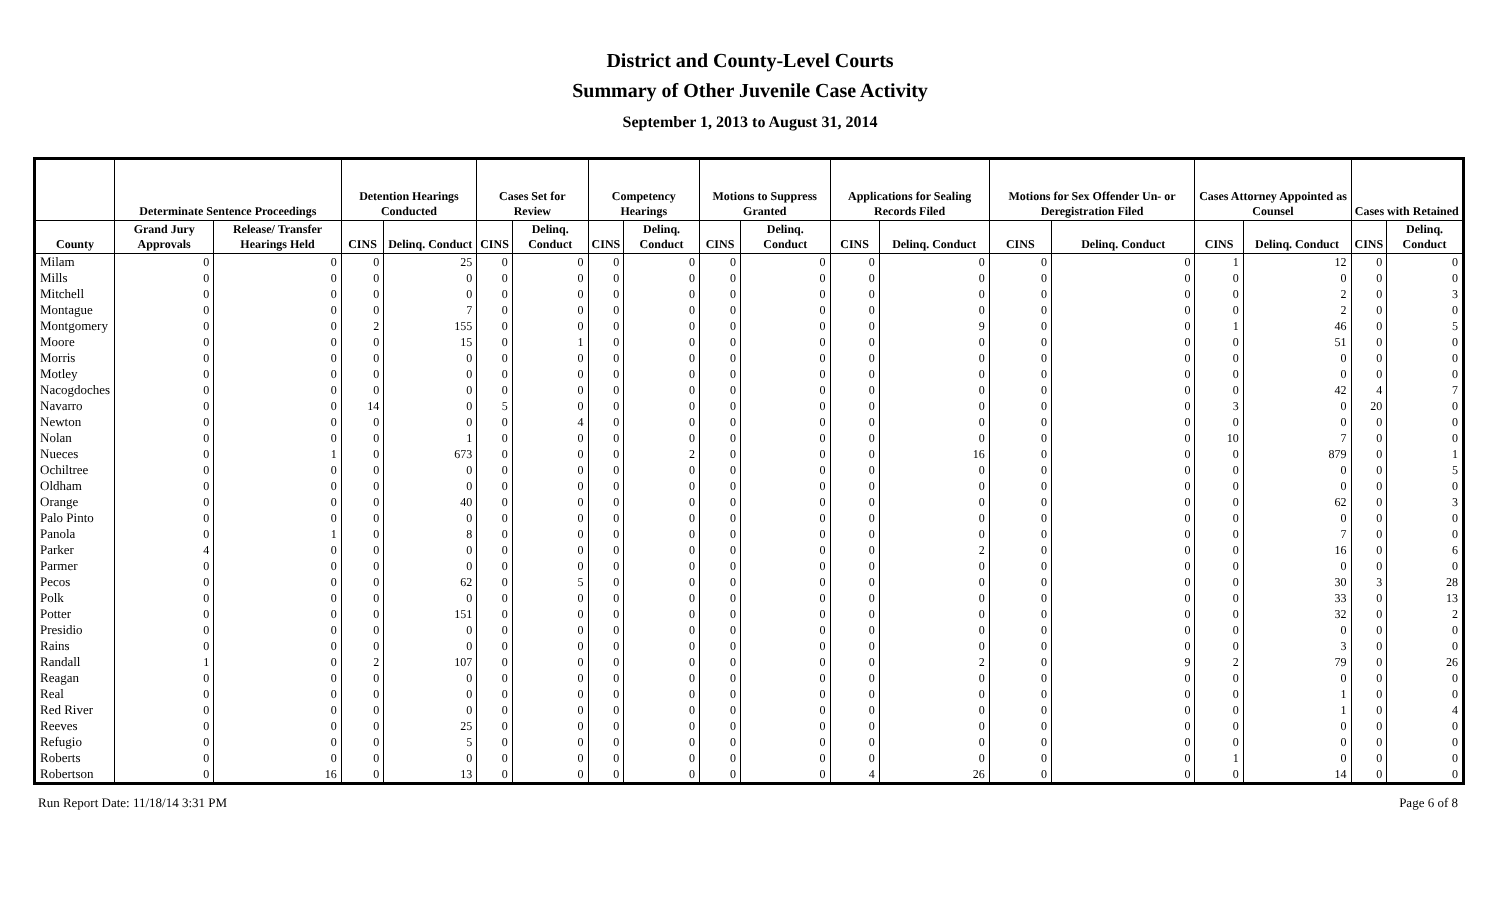District and County-Level Courts
Summary of Other Juvenile Case Activity
September 1, 2013 to August 31, 2014
| | Determinate Sentence Proceedings | | Detention Hearings Conducted | | Cases Set for Review | | Competency Hearings | | Motions to Suppress Granted | | Applications for Sealing Records Filed | | Motions for Sex Offender Un- or Deregistration Filed | | Cases Attorney Appointed as Counsel | | Cases with Retained | |
| --- | --- | --- | --- | --- | --- | --- | --- | --- | --- | --- | --- | --- | --- | --- | --- | --- | --- | --- |
| County | Grand Jury Approvals | Release/ Transfer Hearings Held | CINS | Delinq. Conduct | CINS | Delinq. Conduct | CINS | Delinq. Conduct | CINS | Delinq. Conduct | CINS | Delinq. Conduct | CINS | Delinq. Conduct | CINS | Delinq. Conduct | CINS | Delinq. Conduct |
| Milam | 0 | 0 | 0 | 25 | 0 | 0 | 0 | 0 | 0 | 0 | 0 | 0 | 0 | 0 | 1 | 12 | 0 | 0 |
| Mills | 0 | 0 | 0 | 0 | 0 | 0 | 0 | 0 | 0 | 0 | 0 | 0 | 0 | 0 | 0 | 0 | 0 | 0 |
| Mitchell | 0 | 0 | 0 | 0 | 0 | 0 | 0 | 0 | 0 | 0 | 0 | 0 | 0 | 0 | 0 | 2 | 0 | 3 |
| Montague | 0 | 0 | 0 | 7 | 0 | 0 | 0 | 0 | 0 | 0 | 0 | 0 | 0 | 0 | 0 | 2 | 0 | 0 |
| Montgomery | 0 | 0 | 2 | 155 | 0 | 0 | 0 | 0 | 0 | 0 | 0 | 9 | 0 | 0 | 1 | 46 | 0 | 5 |
| Moore | 0 | 0 | 0 | 15 | 0 | 1 | 0 | 0 | 0 | 0 | 0 | 0 | 0 | 0 | 0 | 51 | 0 | 0 |
| Morris | 0 | 0 | 0 | 0 | 0 | 0 | 0 | 0 | 0 | 0 | 0 | 0 | 0 | 0 | 0 | 0 | 0 | 0 |
| Motley | 0 | 0 | 0 | 0 | 0 | 0 | 0 | 0 | 0 | 0 | 0 | 0 | 0 | 0 | 0 | 0 | 0 | 0 |
| Nacogdoches | 0 | 0 | 0 | 0 | 0 | 0 | 0 | 0 | 0 | 0 | 0 | 0 | 0 | 0 | 0 | 42 | 4 | 7 |
| Navarro | 0 | 0 | 14 | 0 | 5 | 0 | 0 | 0 | 0 | 0 | 0 | 0 | 0 | 0 | 3 | 0 | 20 | 0 |
| Newton | 0 | 0 | 0 | 0 | 0 | 4 | 0 | 0 | 0 | 0 | 0 | 0 | 0 | 0 | 0 | 0 | 0 | 0 |
| Nolan | 0 | 0 | 0 | 1 | 0 | 0 | 0 | 0 | 0 | 0 | 0 | 0 | 0 | 0 | 10 | 7 | 0 | 0 |
| Nueces | 0 | 1 | 0 | 673 | 0 | 0 | 0 | 2 | 0 | 0 | 0 | 16 | 0 | 0 | 0 | 879 | 0 | 1 |
| Ochiltree | 0 | 0 | 0 | 0 | 0 | 0 | 0 | 0 | 0 | 0 | 0 | 0 | 0 | 0 | 0 | 0 | 0 | 5 |
| Oldham | 0 | 0 | 0 | 0 | 0 | 0 | 0 | 0 | 0 | 0 | 0 | 0 | 0 | 0 | 0 | 0 | 0 | 0 |
| Orange | 0 | 0 | 0 | 40 | 0 | 0 | 0 | 0 | 0 | 0 | 0 | 0 | 0 | 0 | 0 | 62 | 0 | 3 |
| Palo Pinto | 0 | 0 | 0 | 0 | 0 | 0 | 0 | 0 | 0 | 0 | 0 | 0 | 0 | 0 | 0 | 0 | 0 | 0 |
| Panola | 0 | 1 | 0 | 8 | 0 | 0 | 0 | 0 | 0 | 0 | 0 | 0 | 0 | 0 | 0 | 7 | 0 | 0 |
| Parker | 4 | 0 | 0 | 0 | 0 | 0 | 0 | 0 | 0 | 0 | 0 | 2 | 0 | 0 | 0 | 16 | 0 | 6 |
| Parmer | 0 | 0 | 0 | 0 | 0 | 0 | 0 | 0 | 0 | 0 | 0 | 0 | 0 | 0 | 0 | 0 | 0 | 0 |
| Pecos | 0 | 0 | 0 | 62 | 0 | 5 | 0 | 0 | 0 | 0 | 0 | 0 | 0 | 0 | 0 | 30 | 3 | 28 |
| Polk | 0 | 0 | 0 | 0 | 0 | 0 | 0 | 0 | 0 | 0 | 0 | 0 | 0 | 0 | 0 | 33 | 0 | 13 |
| Potter | 0 | 0 | 0 | 151 | 0 | 0 | 0 | 0 | 0 | 0 | 0 | 0 | 0 | 0 | 0 | 32 | 0 | 2 |
| Presidio | 0 | 0 | 0 | 0 | 0 | 0 | 0 | 0 | 0 | 0 | 0 | 0 | 0 | 0 | 0 | 0 | 0 | 0 |
| Rains | 0 | 0 | 0 | 0 | 0 | 0 | 0 | 0 | 0 | 0 | 0 | 0 | 0 | 0 | 0 | 3 | 0 | 0 |
| Randall | 1 | 0 | 2 | 107 | 0 | 0 | 0 | 0 | 0 | 0 | 0 | 2 | 0 | 9 | 2 | 79 | 0 | 26 |
| Reagan | 0 | 0 | 0 | 0 | 0 | 0 | 0 | 0 | 0 | 0 | 0 | 0 | 0 | 0 | 0 | 0 | 0 | 0 |
| Real | 0 | 0 | 0 | 0 | 0 | 0 | 0 | 0 | 0 | 0 | 0 | 0 | 0 | 0 | 0 | 1 | 0 | 0 |
| Red River | 0 | 0 | 0 | 0 | 0 | 0 | 0 | 0 | 0 | 0 | 0 | 0 | 0 | 0 | 0 | 1 | 0 | 4 |
| Reeves | 0 | 0 | 0 | 25 | 0 | 0 | 0 | 0 | 0 | 0 | 0 | 0 | 0 | 0 | 0 | 0 | 0 | 0 |
| Refugio | 0 | 0 | 0 | 5 | 0 | 0 | 0 | 0 | 0 | 0 | 0 | 0 | 0 | 0 | 0 | 0 | 0 | 0 |
| Roberts | 0 | 0 | 0 | 0 | 0 | 0 | 0 | 0 | 0 | 0 | 0 | 0 | 0 | 0 | 1 | 0 | 0 | 0 |
| Robertson | 0 | 16 | 0 | 13 | 0 | 0 | 0 | 0 | 0 | 0 | 4 | 26 | 0 | 0 | 0 | 14 | 0 | 0 |
Run Report Date: 11/18/14 3:31 PM Page 6 of 8